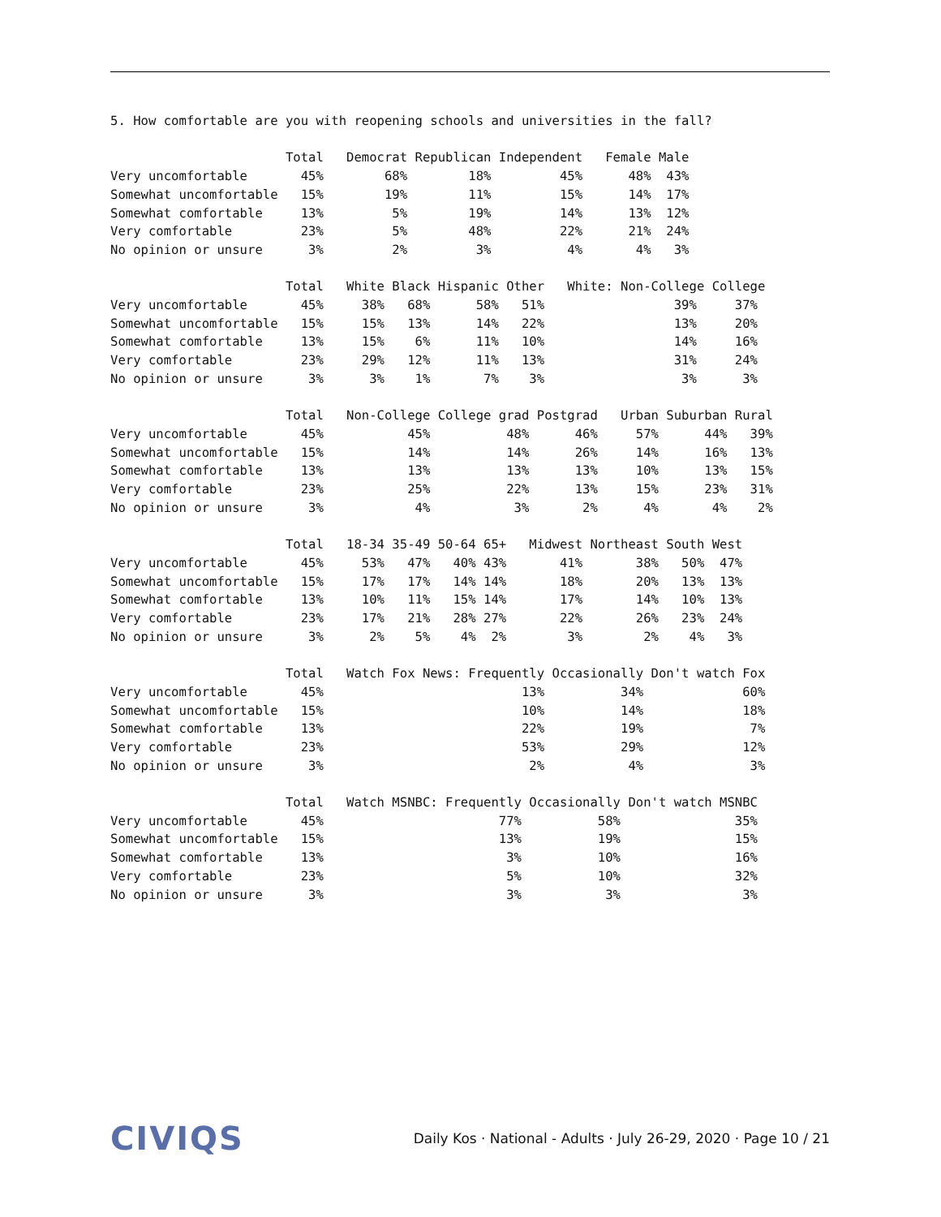5. How comfortable are you with reopening schools and universities in the fall?

                       Total   Democrat Republican Independent   Female Male
Very uncomfortable       45%        68%        18%         45%      48%  43%
Somewhat uncomfortable   15%        19%        11%         15%      14%  17%
Somewhat comfortable     13%         5%        19%         14%      13%  12%
Very comfortable         23%         5%        48%         22%      21%  24%
No opinion or unsure      3%         2%         3%          4%       4%   3%

                       Total   White Black Hispanic Other   White: Non-College College
Very uncomfortable       45%     38%   68%      58%   51%                 39%     37%
Somewhat uncomfortable   15%     15%   13%      14%   22%                 13%     20%
Somewhat comfortable     13%     15%    6%      11%   10%                 14%     16%
Very comfortable         23%     29%   12%      11%   13%                 31%     24%
No opinion or unsure      3%      3%    1%       7%    3%                  3%      3%

                       Total   Non-College College grad Postgrad   Urban Suburban Rural
Very uncomfortable       45%           45%          48%      46%     57%      44%   39%
Somewhat uncomfortable   15%           14%          14%      26%     14%      16%   13%
Somewhat comfortable     13%           13%          13%      13%     10%      13%   15%
Very comfortable         23%           25%          22%      13%     15%      23%   31%
No opinion or unsure      3%            4%           3%       2%      4%       4%    2%

                       Total   18-34 35-49 50-64 65+   Midwest Northeast South West
Very uncomfortable       45%     53%   47%   40% 43%       41%       38%   50%  47%
Somewhat uncomfortable   15%     17%   17%   14% 14%       18%       20%   13%  13%
Somewhat comfortable     13%     10%   11%   15% 14%       17%       14%   10%  13%
Very comfortable         23%     17%   21%   28% 27%       22%       26%   23%  24%
No opinion or unsure      3%      2%    5%    4%  2%        3%        2%    4%   3%

                       Total   Watch Fox News: Frequently Occasionally Don't watch Fox
Very uncomfortable       45%                          13%          34%             60%
Somewhat uncomfortable   15%                          10%          14%             18%
Somewhat comfortable     13%                          22%          19%              7%
Very comfortable         23%                          53%          29%             12%
No opinion or unsure      3%                           2%           4%              3%

                       Total   Watch MSNBC: Frequently Occasionally Don't watch MSNBC
Very uncomfortable       45%                       77%          58%               35%
Somewhat uncomfortable   15%                       13%          19%               15%
Somewhat comfortable     13%                        3%          10%               16%
Very comfortable         23%                        5%          10%               32%
No opinion or unsure      3%                        3%           3%                3%
CIVIQS
Daily Kos · National - Adults · July 26-29, 2020 · Page 10 / 21